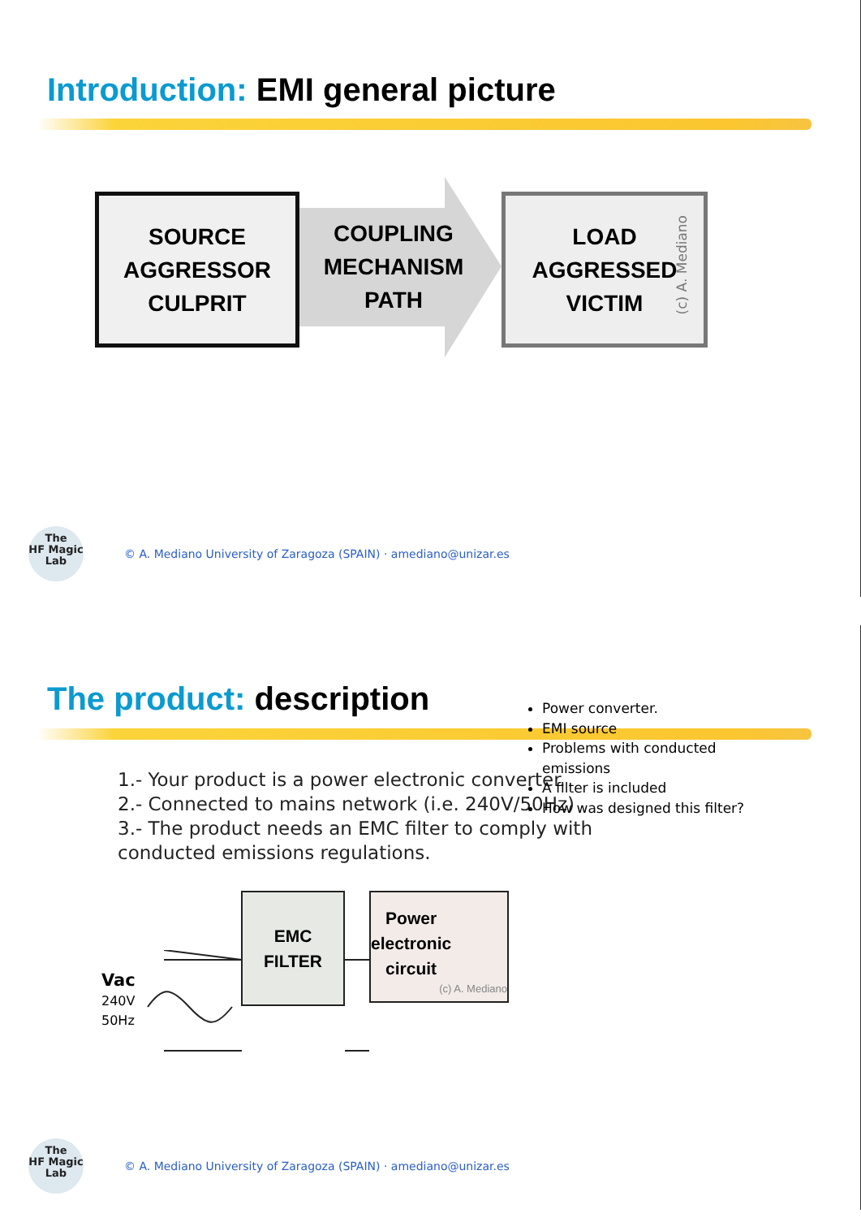Introduction: EMI general picture
SOURCE
AGGRESSOR
CULPRIT
COUPLING
MECHANISM
PATH
LOAD
AGGRESSED
VICTIM
(c) A. Mediano
The
HF Magic
Lab
© A. Mediano University of Zaragoza (SPAIN) · amediano@unizar.es
The product: description
1.- Your product is a power electronic converter.
2.- Connected to mains network (i.e. 240V/50Hz)
3.- The product needs an EMC filter to comply with
conducted emissions regulations.
Vac
240V
50Hz
EMC
FILTER
Power
electronic
circuit
(c) A. Mediano
Power converter.
EMI source
Problems with conducted emissions
A filter is included
How was designed this filter?
The
HF Magic
Lab
© A. Mediano University of Zaragoza (SPAIN) · amediano@unizar.es